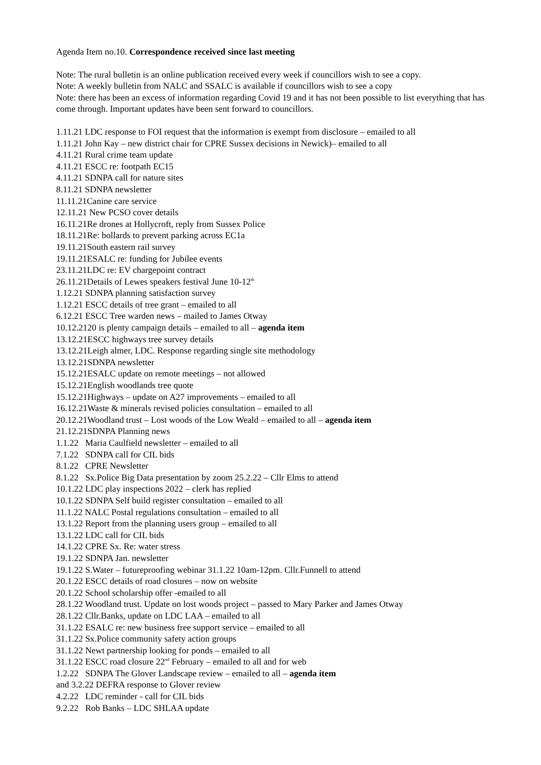Agenda Item no.10. Correspondence received since last meeting
Note: The rural bulletin is an online publication received every week if councillors wish to see a copy.
Note: A weekly bulletin from NALC and SSALC is available if councillors wish to see a copy
Note: there has been an excess of information regarding Covid 19 and it has not been possible to list everything that has come through. Important updates have been sent forward to councillors.
1.11.21 LDC response to FOI request that the information is exempt from disclosure – emailed to all
1.11.21 John Kay – new district chair for CPRE Sussex decisions in Newick)– emailed to all
4.11.21 Rural crime team update
4.11.21 ESCC re: footpath EC15
4.11.21 SDNPA call for nature sites
8.11.21 SDNPA newsletter
11.11.21Canine care service
12.11.21 New PCSO cover details
16.11.21Re drones at Hollycroft, reply from Sussex Police
18.11.21Re: bollards to prevent parking across EC1a
19.11.21South eastern rail survey
19.11.21ESALC re: funding for Jubilee events
23.11.21LDC re: EV chargepoint contract
26.11.21Details of Lewes speakers festival June 10-12<sup>th</sup>
1.12.21 SDNPA planning satisfaction survey
1.12.21 ESCC details of tree grant – emailed to all
6.12.21 ESCC Tree warden news – mailed to James Otway
10.12.2120 is plenty campaign details – emailed to all – agenda item
13.12.21ESCC highways tree survey details
13.12.21Leigh almer, LDC. Response regarding single site methodology
13.12.21SDNPA newsletter
15.12.21ESALC update on remote meetings – not allowed
15.12.21English woodlands tree quote
15.12.21Highways – update on A27 improvements – emailed to all
16.12.21Waste & minerals revised policies consultation – emailed to all
20.12.21Woodland trust – Lost woods of the Low Weald – emailed to all – agenda item
21.12.21SDNPA Planning news
1.1.22 Maria Caulfield newsletter – emailed to all
7.1.22 SDNPA call for CIL bids
8.1.22 CPRE Newsletter
8.1.22 Sx.Police Big Data presentation by zoom 25.2.22 – Cllr Elms to attend
10.1.22 LDC play inspections 2022 – clerk has replied
10.1.22 SDNPA Self build register consultation – emailed to all
11.1.22 NALC Postal regulations consultation – emailed to all
13.1.22 Report from the planning users group – emailed to all
13.1.22 LDC call for CIL bids
14.1.22 CPRE Sx. Re: water stress
19.1.22 SDNPA Jan. newsletter
19.1.22 S.Water – futureproofing webinar 31.1.22 10am-12pm. Cllr.Funnell to attend
20.1.22 ESCC details of road closures – now on website
20.1.22 School scholarship offer -emailed to all
28.1.22 Woodland trust. Update on lost woods project – passed to Mary Parker and James Otway
28.1.22 Cllr.Banks, update on LDC LAA – emailed to all
31.1.22 ESALC re: new business free support service – emailed to all
31.1.22 Sx.Police community safety action groups
31.1.22 Newt partnership looking for ponds – emailed to all
31.1.22 ESCC road closure 22<sup>nd</sup> February – emailed to all and for web
1.2.22 SDNPA The Glover Landscape review – emailed to all – agenda item
and 3.2.22 DEFRA response to Glover review
4.2.22 LDC reminder - call for CIL bids
9.2.22 Rob Banks – LDC SHLAA update